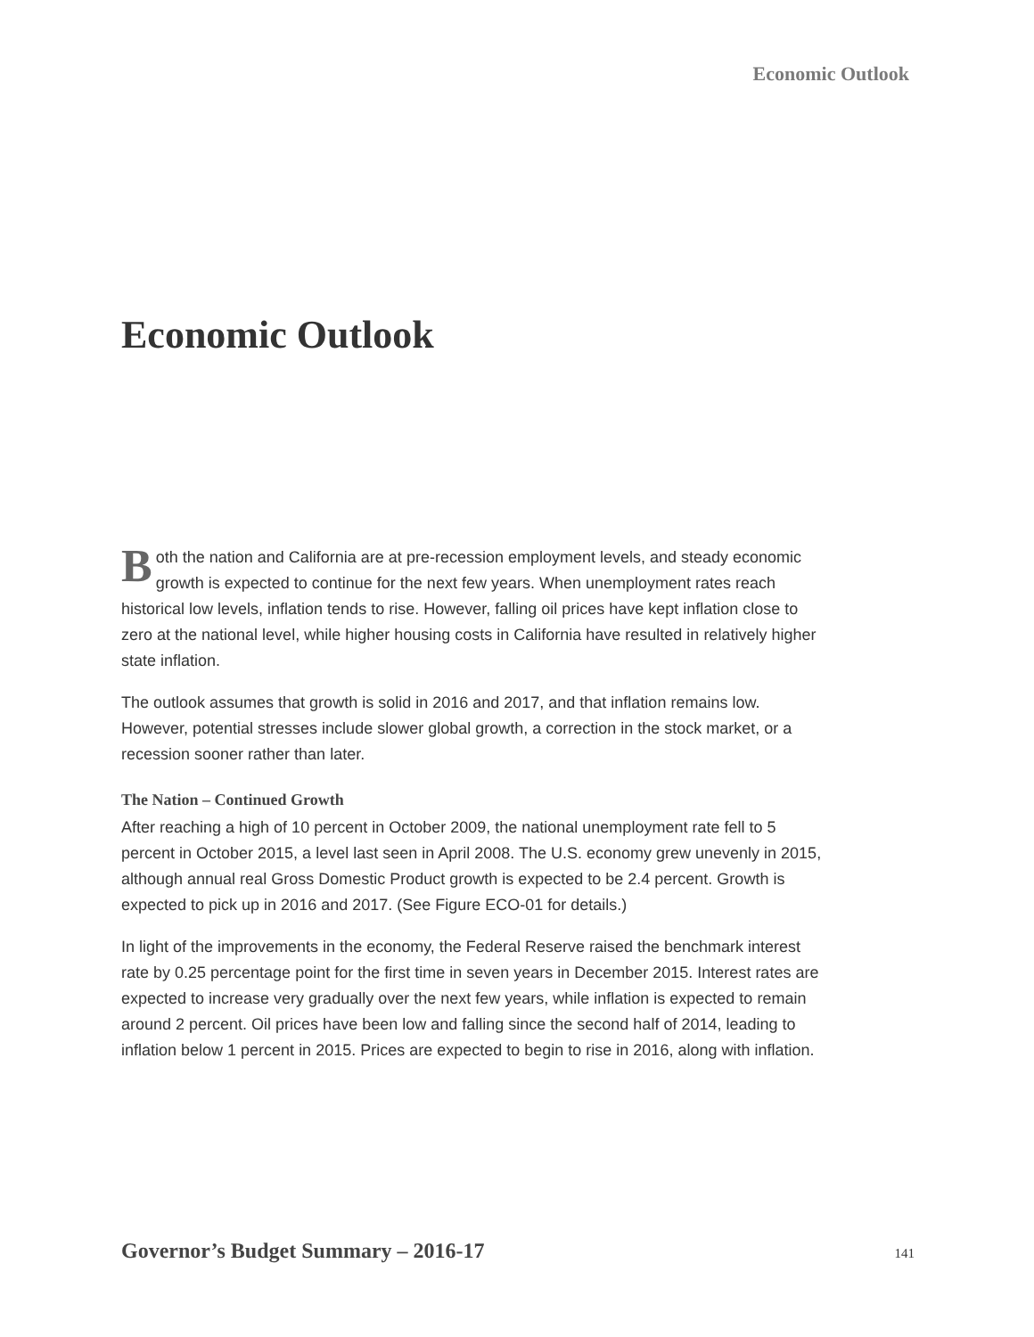Economic Outlook
Economic Outlook
Both the nation and California are at pre-recession employment levels, and steady economic growth is expected to continue for the next few years. When unemployment rates reach historical low levels, inflation tends to rise. However, falling oil prices have kept inflation close to zero at the national level, while higher housing costs in California have resulted in relatively higher state inflation.
The outlook assumes that growth is solid in 2016 and 2017, and that inflation remains low. However, potential stresses include slower global growth, a correction in the stock market, or a recession sooner rather than later.
The Nation – Continued Growth
After reaching a high of 10 percent in October 2009, the national unemployment rate fell to 5 percent in October 2015, a level last seen in April 2008. The U.S. economy grew unevenly in 2015, although annual real Gross Domestic Product growth is expected to be 2.4 percent. Growth is expected to pick up in 2016 and 2017. (See Figure ECO-01 for details.)
In light of the improvements in the economy, the Federal Reserve raised the benchmark interest rate by 0.25 percentage point for the first time in seven years in December 2015. Interest rates are expected to increase very gradually over the next few years, while inflation is expected to remain around 2 percent. Oil prices have been low and falling since the second half of 2014, leading to inflation below 1 percent in 2015. Prices are expected to begin to rise in 2016, along with inflation.
Governor’s Budget Summary – 2016-17 141